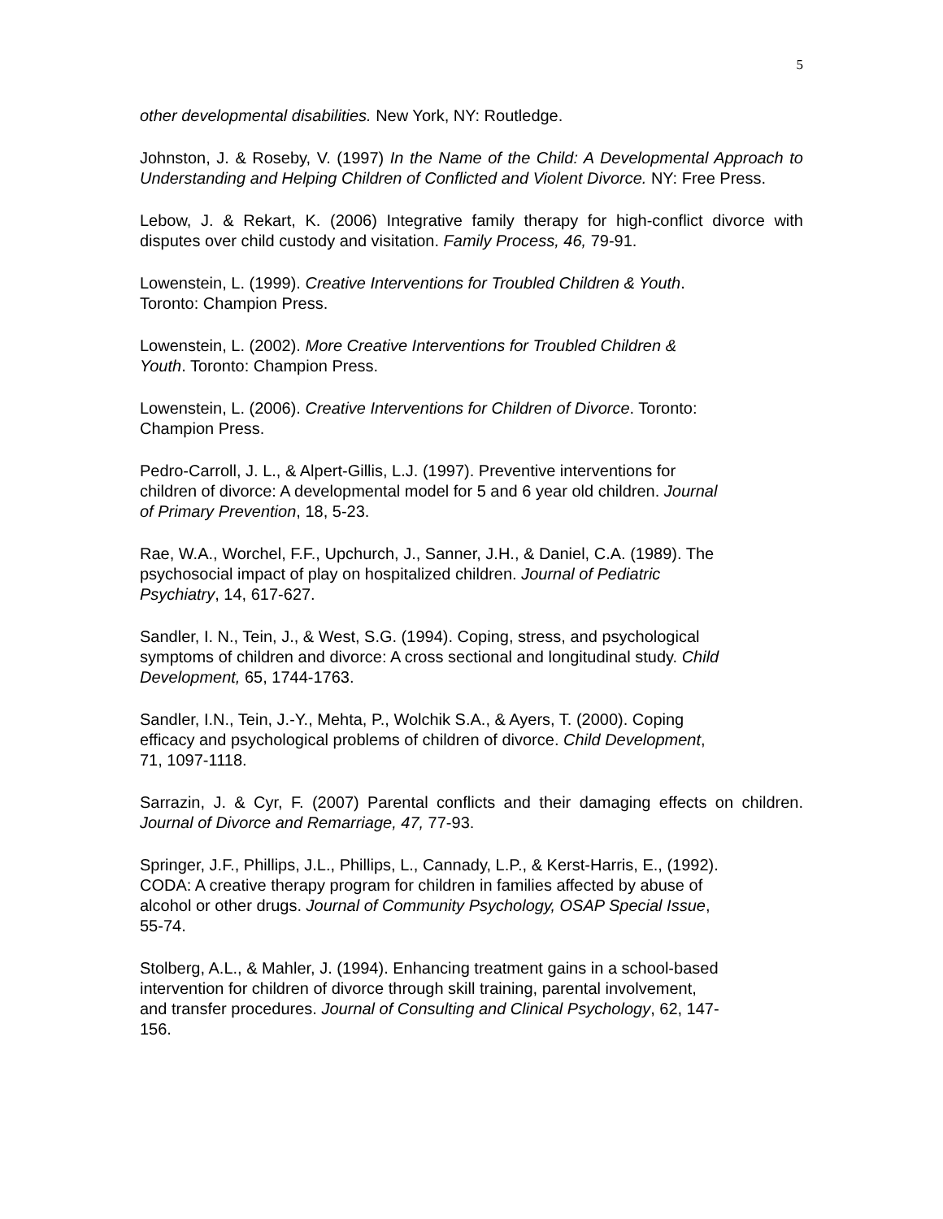5
other developmental disabilities. New York, NY: Routledge.
Johnston, J. & Roseby, V. (1997) In the Name of the Child: A Developmental Approach to Understanding and Helping Children of Conflicted and Violent Divorce. NY: Free Press.
Lebow, J. & Rekart, K. (2006) Integrative family therapy for high-conflict divorce with disputes over child custody and visitation. Family Process, 46, 79-91.
Lowenstein, L. (1999). Creative Interventions for Troubled Children & Youth.
Toronto: Champion Press.
Lowenstein, L. (2002). More Creative Interventions for Troubled Children &
Youth. Toronto: Champion Press.
Lowenstein, L. (2006). Creative Interventions for Children of Divorce. Toronto:
Champion Press.
Pedro-Carroll, J. L., & Alpert-Gillis, L.J. (1997). Preventive interventions for
children of divorce: A developmental model for 5 and 6 year old children. Journal
of Primary Prevention, 18, 5-23.
Rae, W.A., Worchel, F.F., Upchurch, J., Sanner, J.H., & Daniel, C.A. (1989). The
psychosocial impact of play on hospitalized children. Journal of Pediatric
Psychiatry, 14, 617-627.
Sandler, I. N., Tein, J., & West, S.G. (1994). Coping, stress, and psychological
symptoms of children and divorce: A cross sectional and longitudinal study. Child
Development, 65, 1744-1763.
Sandler, I.N., Tein, J.-Y., Mehta, P., Wolchik S.A., & Ayers, T. (2000). Coping
efficacy and psychological problems of children of divorce. Child Development,
71, 1097-1118.
Sarrazin, J. & Cyr, F. (2007) Parental conflicts and their damaging effects on children. Journal of Divorce and Remarriage, 47, 77-93.
Springer, J.F., Phillips, J.L., Phillips, L., Cannady, L.P., & Kerst-Harris, E., (1992).
CODA: A creative therapy program for children in families affected by abuse of
alcohol or other drugs. Journal of Community Psychology, OSAP Special Issue,
55-74.
Stolberg, A.L., & Mahler, J. (1994). Enhancing treatment gains in a school-based
intervention for children of divorce through skill training, parental involvement,
and transfer procedures. Journal of Consulting and Clinical Psychology, 62, 147-
156.